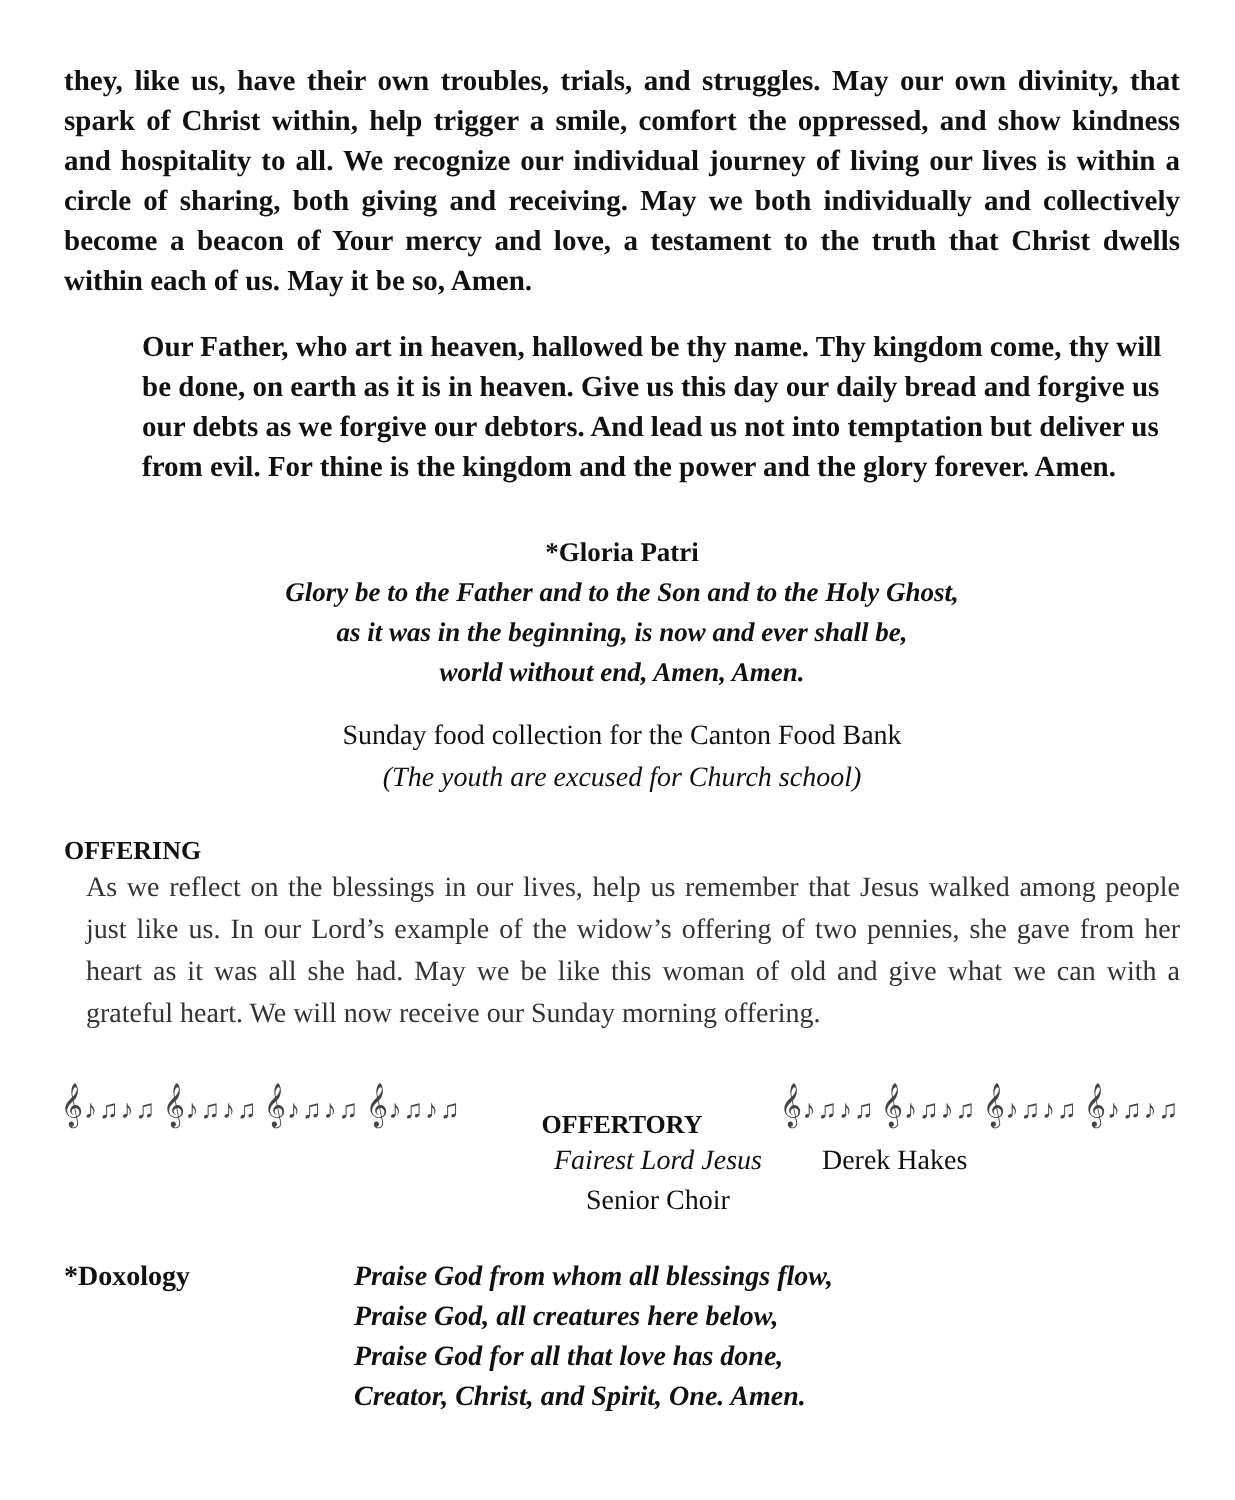they, like us, have their own troubles, trials, and struggles. May our own divinity, that spark of Christ within, help trigger a smile, comfort the oppressed, and show kindness and hospitality to all. We recognize our individual journey of living our lives is within a circle of sharing, both giving and receiving. May we both individually and collectively become a beacon of Your mercy and love, a testament to the truth that Christ dwells within each of us. May it be so, Amen.
Our Father, who art in heaven, hallowed be thy name. Thy kingdom come, thy will be done, on earth as it is in heaven. Give us this day our daily bread and forgive us our debts as we forgive our debtors. And lead us not into temptation but deliver us from evil. For thine is the kingdom and the power and the glory forever. Amen.
*Gloria Patri
Glory be to the Father and to the Son and to the Holy Ghost,
as it was in the beginning, is now and ever shall be,
world without end, Amen, Amen.
Sunday food collection for the Canton Food Bank
(The youth are excused for Church school)
OFFERING
As we reflect on the blessings in our lives, help us remember that Jesus walked among people just like us. In our Lord’s example of the widow’s offering of two pennies, she gave from her heart as it was all she had. May we be like this woman of old and give what we can with a grateful heart. We will now receive our Sunday morning offering.
𝄞♪♫♪♫ 𝄞♪♫♪♫ 𝄞♪♫♪♫ 𝄞♪♫♪♫ OFFERTORY 𝄞♪♫♪♫ 𝄞♪♫♪♫ 𝄞♪♫♪♫ 𝄞♪♫♪♫
Fairest Lord Jesus
Senior Choir
Derek Hakes
*Doxology
Praise God from whom all blessings flow,
Praise God, all creatures here below,
Praise God for all that love has done,
Creator, Christ, and Spirit, One. Amen.